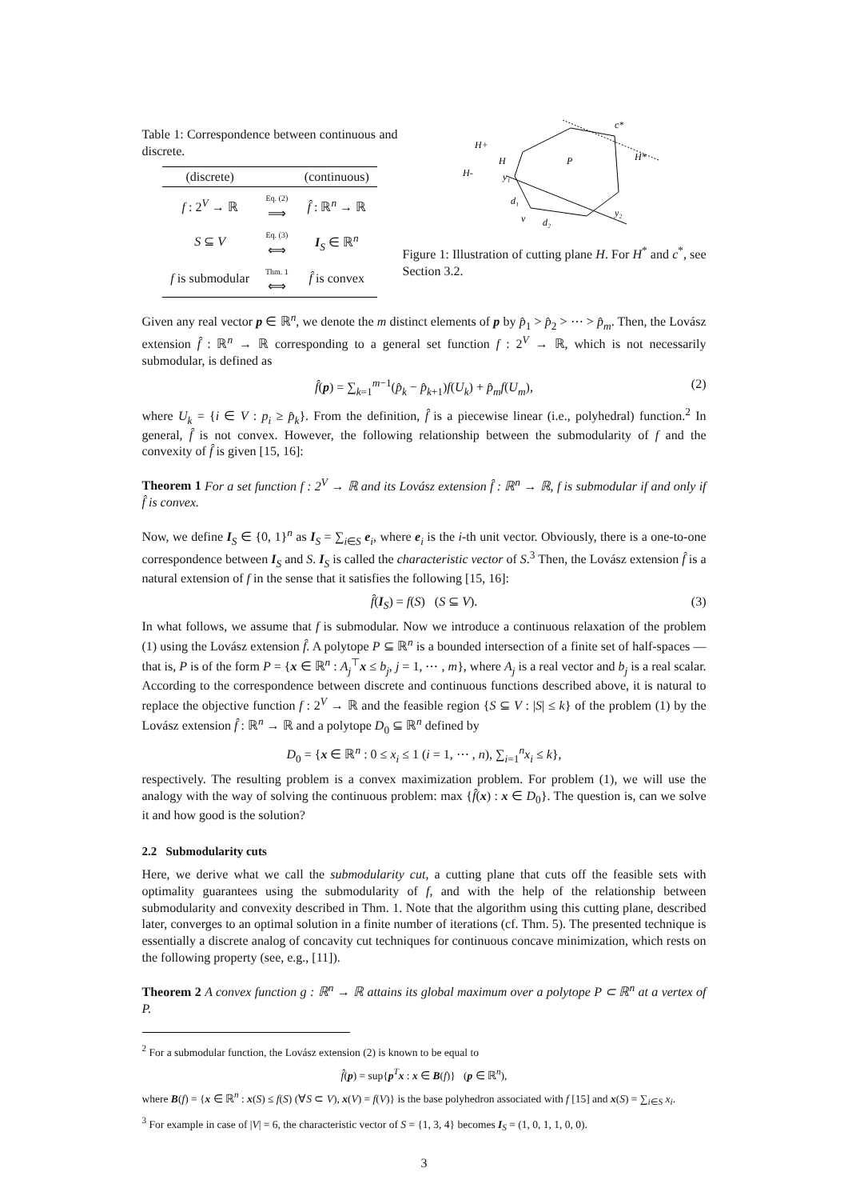Table 1: Correspondence between continuous and discrete.
| (discrete) | | (continuous) |
| --- | --- | --- |
| f : 2<sup>V</sup> → ℝ | Eq. (2) ⟹ | f̂ : ℝ<sup>n</sup> → ℝ |
| S ⊆ V | Eq. (3) ⟺ | I<sub>S</sub> ∈ ℝ<sup>n</sup> |
| f is submodular | Thm. 1 ⟺ | f̂ is convex |
c*
H*
H+
H
H-
P
y₁
d₁
v
d₂
y₂
Figure 1: Illustration of cutting plane H. For H<sup>*</sup> and c<sup>*</sup>, see Section 3.2.
Given any real vector p ∈ ℝ<sup>n</sup>, we denote the m distinct elements of p by p̂<sub>1</sub> > p̂<sub>2</sub> > ⋯ > p̂<sub>m</sub>. Then, the Lovász extension f̂ : ℝ<sup>n</sup> → ℝ corresponding to a general set function f : 2<sup>V</sup> → ℝ, which is not necessarily submodular, is defined as
f̂(p) = ∑<sub>k=1</sub><sup>m−1</sup>(p̂<sub>k</sub> − p̂<sub>k+1</sub>)f(U<sub>k</sub>) + p̂<sub>m</sub>f(U<sub>m</sub>), (2)
where U<sub>k</sub> = {i ∈ V : p<sub>i</sub> ≥ p̂<sub>k</sub>}. From the definition, f̂ is a piecewise linear (i.e., polyhedral) function.<sup>2</sup> In general, f̂ is not convex. However, the following relationship between the submodularity of f and the convexity of f̂ is given [15, 16]:
Theorem 1 For a set function f : 2<sup>V</sup> → ℝ and its Lovász extension f̂ : ℝ<sup>n</sup> → ℝ, f is submodular if and only if f̂ is convex.
Now, we define I<sub>S</sub> ∈ {0, 1}<sup>n</sup> as I<sub>S</sub> = ∑<sub>i∈S</sub> e<sub>i</sub>, where e<sub>i</sub> is the i-th unit vector. Obviously, there is a one-to-one correspondence between I<sub>S</sub> and S. I<sub>S</sub> is called the characteristic vector of S.<sup>3</sup> Then, the Lovász extension f̂ is a natural extension of f in the sense that it satisfies the following [15, 16]:
f̂(I<sub>S</sub>) = f(S) (S ⊆ V). (3)
In what follows, we assume that f is submodular. Now we introduce a continuous relaxation of the problem (1) using the Lovász extension f̂. A polytope P ⊆ ℝ<sup>n</sup> is a bounded intersection of a finite set of half-spaces — that is, P is of the form P = {x ∈ ℝ<sup>n</sup> : A<sub>j</sub><sup>⊤</sup>x ≤ b<sub>j</sub>, j = 1, ⋯ , m}, where A<sub>j</sub> is a real vector and b<sub>j</sub> is a real scalar. According to the correspondence between discrete and continuous functions described above, it is natural to replace the objective function f : 2<sup>V</sup> → ℝ and the feasible region {S ⊆ V : |S| ≤ k} of the problem (1) by the Lovász extension f̂ : ℝ<sup>n</sup> → ℝ and a polytope D<sub>0</sub> ⊆ ℝ<sup>n</sup> defined by
D<sub>0</sub> = {x ∈ ℝ<sup>n</sup> : 0 ≤ x<sub>i</sub> ≤ 1 (i = 1, ⋯ , n), ∑<sub>i=1</sub><sup>n</sup>x<sub>i</sub> ≤ k},
respectively. The resulting problem is a convex maximization problem. For problem (1), we will use the analogy with the way of solving the continuous problem: max {f̂(x) : x ∈ D<sub>0</sub>}. The question is, can we solve it and how good is the solution?
2.2 Submodularity cuts
Here, we derive what we call the submodularity cut, a cutting plane that cuts off the feasible sets with optimality guarantees using the submodularity of f, and with the help of the relationship between submodularity and convexity described in Thm. 1. Note that the algorithm using this cutting plane, described later, converges to an optimal solution in a finite number of iterations (cf. Thm. 5). The presented technique is essentially a discrete analog of concavity cut techniques for continuous concave minimization, which rests on the following property (see, e.g., [11]).
Theorem 2 A convex function g : ℝ<sup>n</sup> → ℝ attains its global maximum over a polytope P ⊂ ℝ<sup>n</sup> at a vertex of P.
<sup>2</sup> For a submodular function, the Lovász extension (2) is known to be equal to
f̂(p) = sup{p<sup>T</sup>x : x ∈ B(f)} (p ∈ ℝ<sup>n</sup>),
where B(f) = {x ∈ ℝ<sup>n</sup> : x(S) ≤ f(S) (∀S ⊂ V), x(V) = f(V)} is the base polyhedron associated with f [15] and x(S) = ∑<sub>i∈S</sub> x<sub>i</sub>.
<sup>3</sup> For example in case of |V| = 6, the characteristic vector of S = {1, 3, 4} becomes I<sub>S</sub> = (1, 0, 1, 1, 0, 0).
3